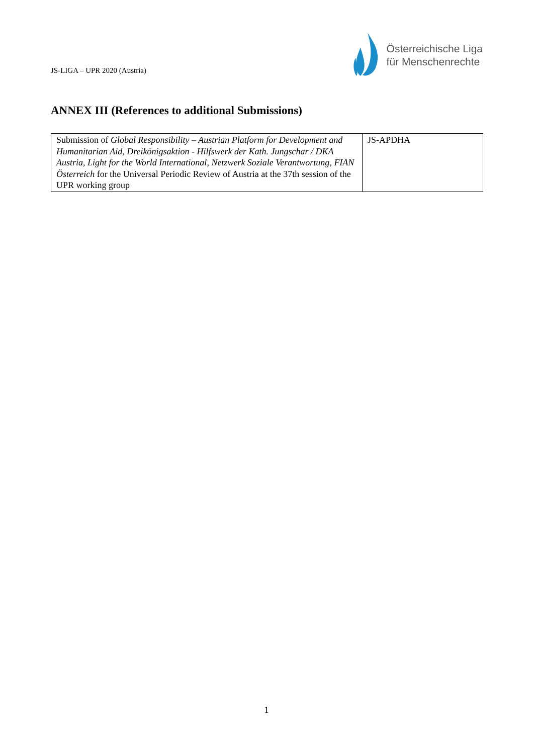JS-LIGA – UPR 2020 (Austria)
Österreichische Liga
für Menschenrechte
ANNEX III (References to additional Submissions)
| Submission of Global Responsibility – Austrian Platform for Development and Humanitarian Aid , Dreikönigsaktion - Hilfswerk der Kath. Jungschar / DKA Austria , Light for the World International , Netzwerk Soziale Verantwortung , FIAN Österreich for the Universal Periodic Review of Austria at the 37th session of the UPR working group | JS-APDHA |
1